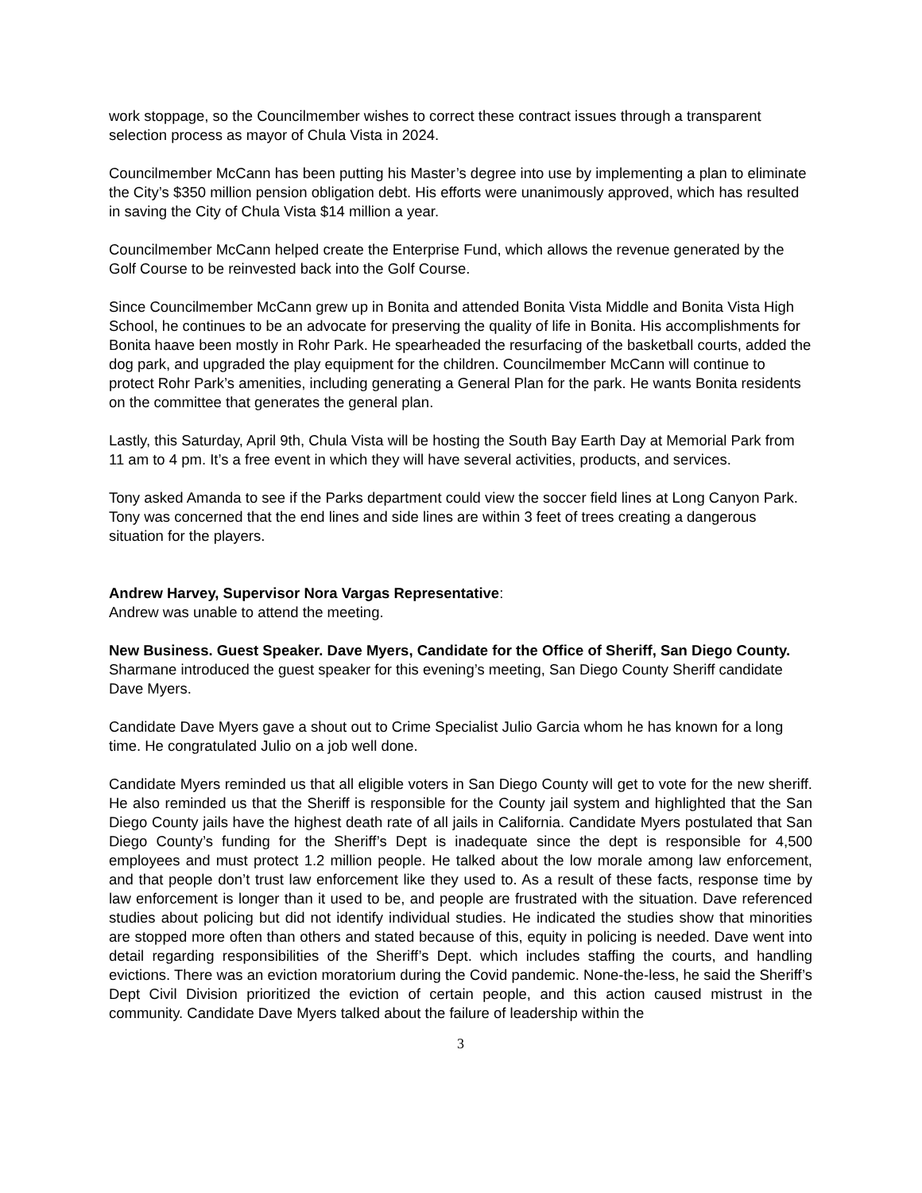work stoppage, so the Councilmember wishes to correct these contract issues through a transparent selection process as mayor of Chula Vista in 2024.
Councilmember McCann has been putting his Master’s degree into use by implementing a plan to eliminate the City’s $350 million pension obligation debt. His efforts were unanimously approved, which has resulted in saving the City of Chula Vista $14 million a year.
Councilmember McCann helped create the Enterprise Fund, which allows the revenue generated by the Golf Course to be reinvested back into the Golf Course.
Since Councilmember McCann grew up in Bonita and attended Bonita Vista Middle and Bonita Vista High School, he continues to be an advocate for preserving the quality of life in Bonita. His accomplishments for Bonita haave been mostly in Rohr Park. He spearheaded the resurfacing of the basketball courts, added the dog park, and upgraded the play equipment for the children. Councilmember McCann will continue to protect Rohr Park’s amenities, including generating a General Plan for the park. He wants Bonita residents on the committee that generates the general plan.
Lastly, this Saturday, April 9th, Chula Vista will be hosting the South Bay Earth Day at Memorial Park from 11 am to 4 pm. It’s a free event in which they will have several activities, products, and services.
Tony asked Amanda to see if the Parks department could view the soccer field lines at Long Canyon Park. Tony was concerned that the end lines and side lines are within 3 feet of trees creating a dangerous situation for the players.
Andrew Harvey, Supervisor Nora Vargas Representative:
Andrew was unable to attend the meeting.
New Business. Guest Speaker. Dave Myers, Candidate for the Office of Sheriff, San Diego County. Sharmane introduced the guest speaker for this evening’s meeting, San Diego County Sheriff candidate Dave Myers.
Candidate Dave Myers gave a shout out to Crime Specialist Julio Garcia whom he has known for a long time. He congratulated Julio on a job well done.
Candidate Myers reminded us that all eligible voters in San Diego County will get to vote for the new sheriff. He also reminded us that the Sheriff is responsible for the County jail system and highlighted that the San Diego County jails have the highest death rate of all jails in California. Candidate Myers postulated that San Diego County’s funding for the Sheriff’s Dept is inadequate since the dept is responsible for 4,500 employees and must protect 1.2 million people. He talked about the low morale among law enforcement, and that people don’t trust law enforcement like they used to. As a result of these facts, response time by law enforcement is longer than it used to be, and people are frustrated with the situation. Dave referenced studies about policing but did not identify individual studies. He indicated the studies show that minorities are stopped more often than others and stated because of this, equity in policing is needed. Dave went into detail regarding responsibilities of the Sheriff’s Dept. which includes staffing the courts, and handling evictions. There was an eviction moratorium during the Covid pandemic. None-the-less, he said the Sheriff’s Dept Civil Division prioritized the eviction of certain people, and this action caused mistrust in the community. Candidate Dave Myers talked about the failure of leadership within the
3